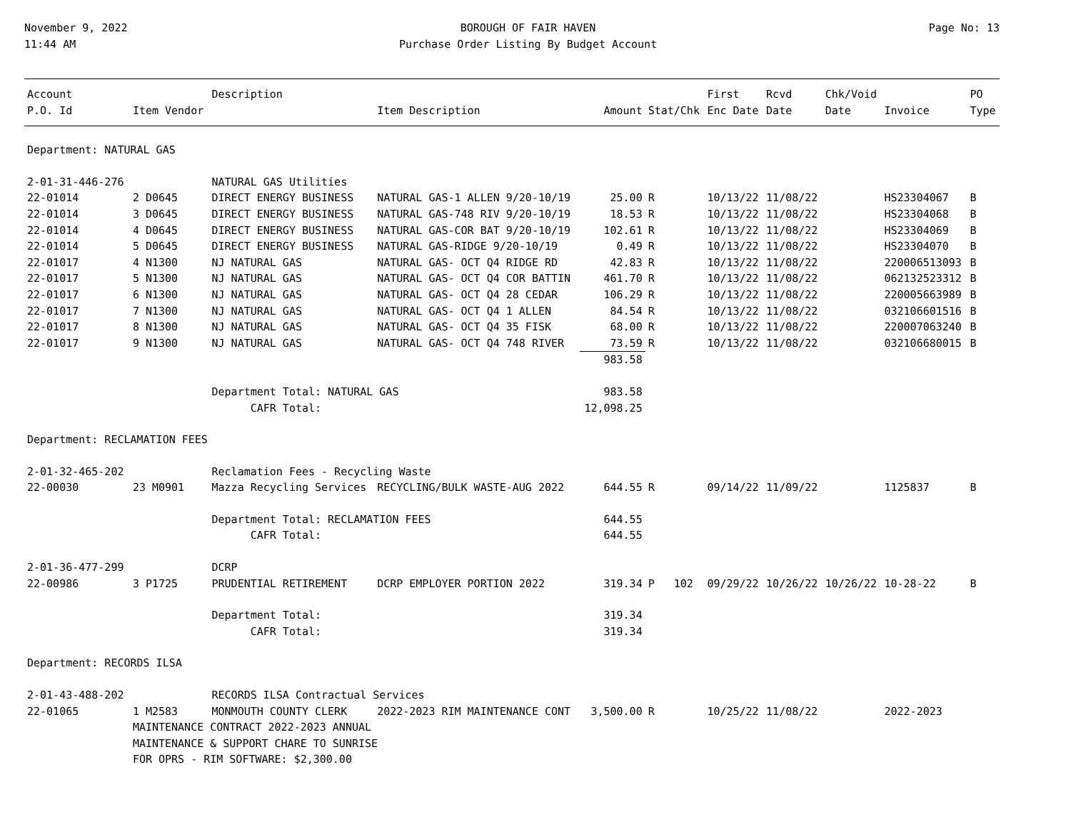November 9, 2022
11:44 AM
BOROUGH OF FAIR HAVEN
Purchase Order Listing By Budget Account
Page No: 13
| Account | | Description | | | | First | Rcvd | Chk/Void | | PO |
| --- | --- | --- | --- | --- | --- | --- | --- | --- | --- | --- |
| P.O. Id | Item Vendor | | Item Description | Amount | Stat/Chk | Enc Date | Date | Date | Invoice | Type |
| Department: NATURAL GAS | | | | | | | | | | |
| 2-01-31-446-276 | | NATURAL GAS Utilities | | | | | | | | |
| 22-01014 | 2 D0645 | DIRECT ENERGY BUSINESS | NATURAL GAS-1 ALLEN 9/20-10/19 | 25.00 | R | 10/13/22 | 11/08/22 | | HS23304067 | B |
| 22-01014 | 3 D0645 | DIRECT ENERGY BUSINESS | NATURAL GAS-748 RIV 9/20-10/19 | 18.53 | R | 10/13/22 | 11/08/22 | | HS23304068 | B |
| 22-01014 | 4 D0645 | DIRECT ENERGY BUSINESS | NATURAL GAS-COR BAT 9/20-10/19 | 102.61 | R | 10/13/22 | 11/08/22 | | HS23304069 | B |
| 22-01014 | 5 D0645 | DIRECT ENERGY BUSINESS | NATURAL GAS-RIDGE 9/20-10/19 | 0.49 | R | 10/13/22 | 11/08/22 | | HS23304070 | B |
| 22-01017 | 4 N1300 | NJ NATURAL GAS | NATURAL GAS- OCT Q4 RIDGE RD | 42.83 | R | 10/13/22 | 11/08/22 | | 220006513093 | B |
| 22-01017 | 5 N1300 | NJ NATURAL GAS | NATURAL GAS- OCT Q4 COR BATTIN | 461.70 | R | 10/13/22 | 11/08/22 | | 062132523312 | B |
| 22-01017 | 6 N1300 | NJ NATURAL GAS | NATURAL GAS- OCT Q4 28 CEDAR | 106.29 | R | 10/13/22 | 11/08/22 | | 220005663989 | B |
| 22-01017 | 7 N1300 | NJ NATURAL GAS | NATURAL GAS- OCT Q4 1 ALLEN | 84.54 | R | 10/13/22 | 11/08/22 | | 032106601516 | B |
| 22-01017 | 8 N1300 | NJ NATURAL GAS | NATURAL GAS- OCT Q4 35 FISK | 68.00 | R | 10/13/22 | 11/08/22 | | 220007063240 | B |
| 22-01017 | 9 N1300 | NJ NATURAL GAS | NATURAL GAS- OCT Q4 748 RIVER | 73.59 | R | 10/13/22 | 11/08/22 | | 032106680015 | B |
| | | | | 983.58 | | | | | | |
| | | Department Total: NATURAL GAS | | 983.58 | | | | | | |
| | | CAFR Total: | | 12,098.25 | | | | | | |
| Department: RECLAMATION FEES | | | | | | | | | | |
| 2-01-32-465-202 | | Reclamation Fees - Recycling Waste | | | | | | | | |
| 22-00030 | 23 M0901 | Mazza Recycling Services | RECYCLING/BULK WASTE-AUG 2022 | 644.55 | R | 09/14/22 | 11/09/22 | | 1125837 | B |
| | | Department Total: RECLAMATION FEES | | 644.55 | | | | | | |
| | | CAFR Total: | | 644.55 | | | | | | |
| 2-01-36-477-299 | | DCRP | | | | | | | | |
| 22-00986 | 3 P1725 | PRUDENTIAL RETIREMENT | DCRP EMPLOYER PORTION 2022 | 319.34 | P 102 | 09/29/22 | 10/26/22 | 10/26/22 | 10-28-22 | B |
| | | Department Total: | | 319.34 | | | | | | |
| | | CAFR Total: | | 319.34 | | | | | | |
| Department: RECORDS ILSA | | | | | | | | | | |
| 2-01-43-488-202 | | RECORDS ILSA Contractual Services | | | | | | | | |
| 22-01065 | 1 M2583 | MONMOUTH COUNTY CLERK | 2022-2023 RIM MAINTENANCE CONT | 3,500.00 | R | 10/25/22 | 11/08/22 | | 2022-2023 | |
| | MAINTENANCE CONTRACT 2022-2023 ANNUAL | | | | | | | | | |
| | MAINTENANCE & SUPPORT CHARE TO SUNRISE | | | | | | | | | |
| | FOR OPRS - RIM SOFTWARE: $2,300.00 | | | | | | | | | |